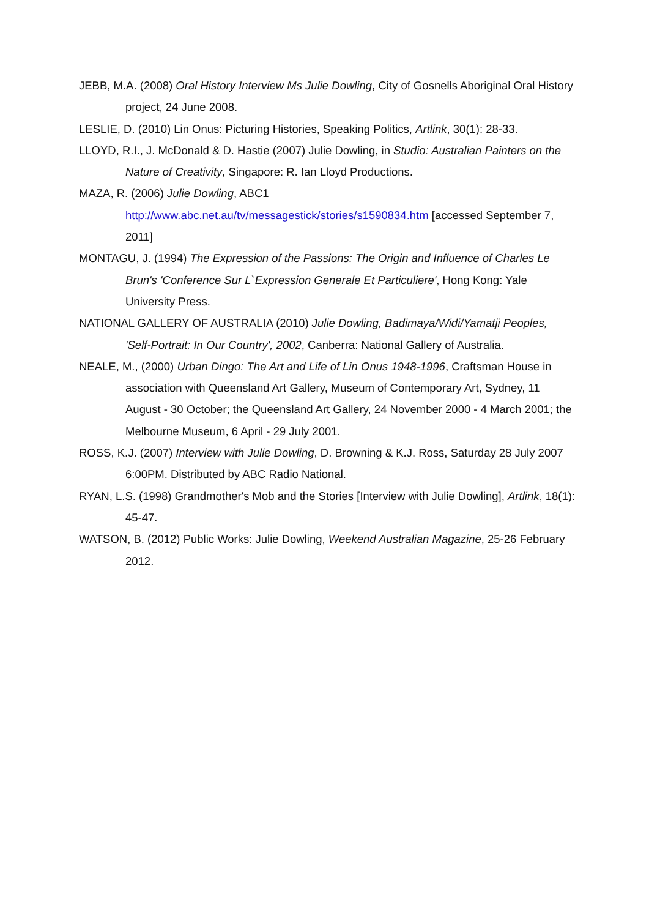JEBB, M.A. (2008) Oral History Interview Ms Julie Dowling, City of Gosnells Aboriginal Oral History project, 24 June 2008.
LESLIE, D. (2010) Lin Onus: Picturing Histories, Speaking Politics, Artlink, 30(1): 28-33.
LLOYD, R.I., J. McDonald & D. Hastie (2007) Julie Dowling, in Studio: Australian Painters on the Nature of Creativity, Singapore: R. Ian Lloyd Productions.
MAZA, R. (2006) Julie Dowling, ABC1
http://www.abc.net.au/tv/messagestick/stories/s1590834.htm [accessed September 7, 2011]
MONTAGU, J. (1994) The Expression of the Passions: The Origin and Influence of Charles Le Brun's 'Conference Sur L`Expression Generale Et Particuliere', Hong Kong: Yale University Press.
NATIONAL GALLERY OF AUSTRALIA (2010) Julie Dowling, Badimaya/Widi/Yamatji Peoples, 'Self-Portrait: In Our Country', 2002, Canberra: National Gallery of Australia.
NEALE, M., (2000) Urban Dingo: The Art and Life of Lin Onus 1948-1996, Craftsman House in association with Queensland Art Gallery, Museum of Contemporary Art, Sydney, 11 August - 30 October; the Queensland Art Gallery, 24 November 2000 - 4 March 2001; the Melbourne Museum, 6 April - 29 July 2001.
ROSS, K.J. (2007) Interview with Julie Dowling, D. Browning & K.J. Ross, Saturday 28 July 2007 6:00PM. Distributed by ABC Radio National.
RYAN, L.S. (1998) Grandmother's Mob and the Stories [Interview with Julie Dowling], Artlink, 18(1): 45-47.
WATSON, B. (2012) Public Works: Julie Dowling, Weekend Australian Magazine, 25-26 February 2012.